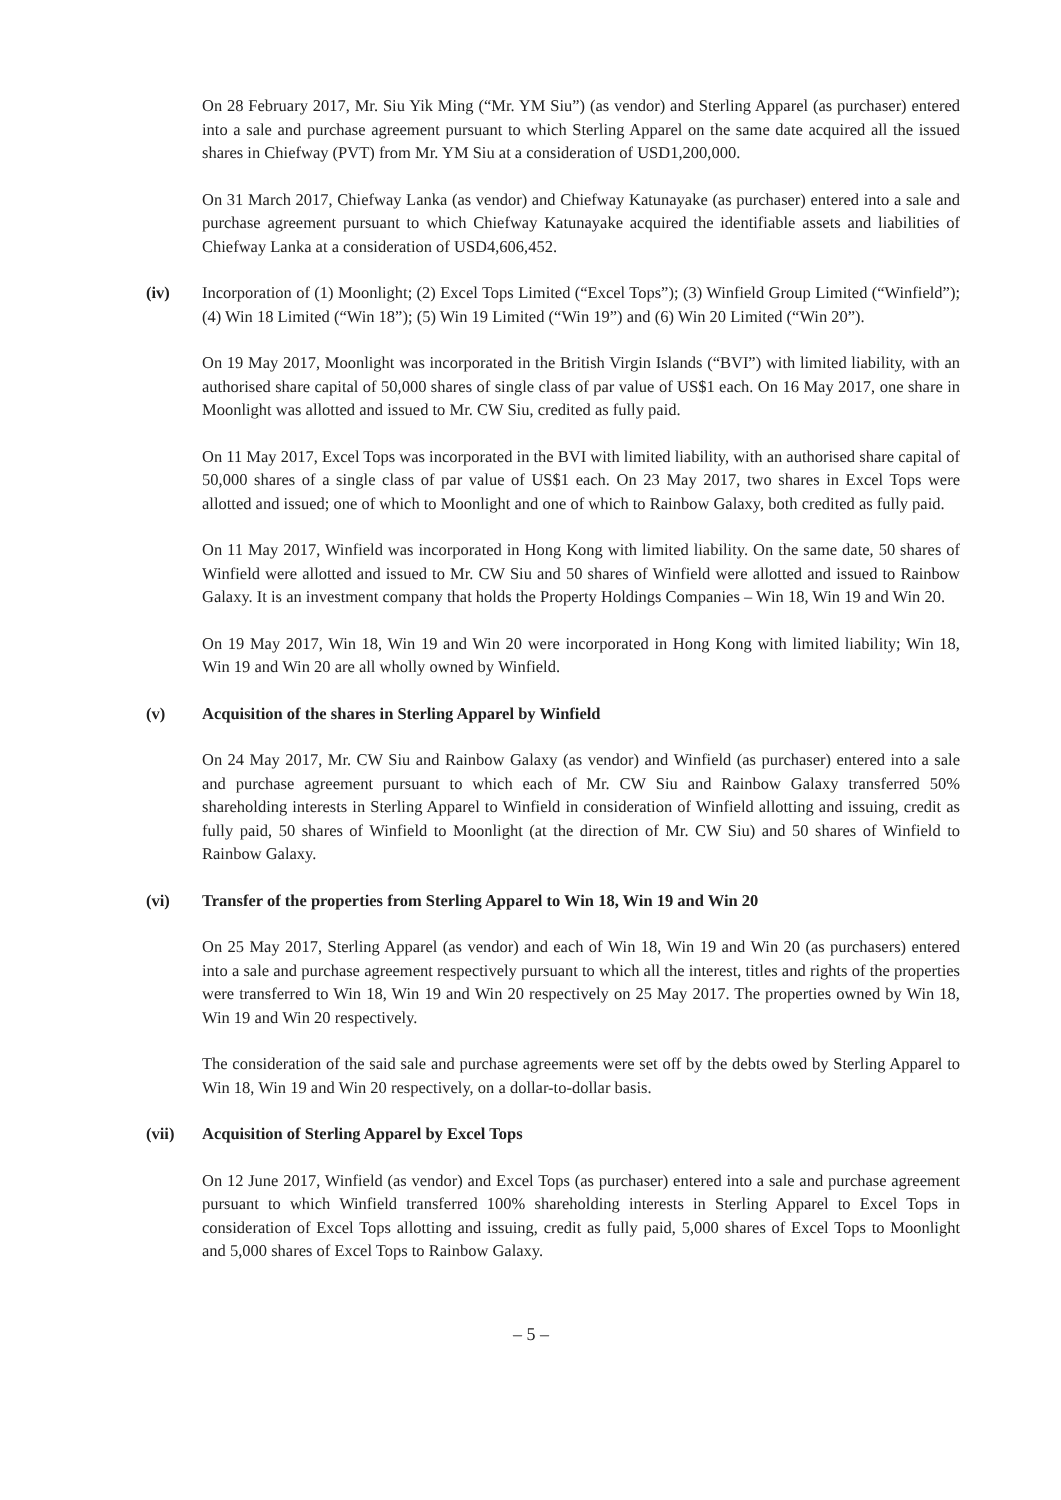On 28 February 2017, Mr. Siu Yik Ming (“Mr. YM Siu”) (as vendor) and Sterling Apparel (as purchaser) entered into a sale and purchase agreement pursuant to which Sterling Apparel on the same date acquired all the issued shares in Chiefway (PVT) from Mr. YM Siu at a consideration of USD1,200,000.
On 31 March 2017, Chiefway Lanka (as vendor) and Chiefway Katunayake (as purchaser) entered into a sale and purchase agreement pursuant to which Chiefway Katunayake acquired the identifiable assets and liabilities of Chiefway Lanka at a consideration of USD4,606,452.
(iv) Incorporation of (1) Moonlight; (2) Excel Tops Limited (“Excel Tops”); (3) Winfield Group Limited (“Winfield”); (4) Win 18 Limited (“Win 18”); (5) Win 19 Limited (“Win 19”) and (6) Win 20 Limited (“Win 20”).
On 19 May 2017, Moonlight was incorporated in the British Virgin Islands (“BVI”) with limited liability, with an authorised share capital of 50,000 shares of single class of par value of US$1 each. On 16 May 2017, one share in Moonlight was allotted and issued to Mr. CW Siu, credited as fully paid.
On 11 May 2017, Excel Tops was incorporated in the BVI with limited liability, with an authorised share capital of 50,000 shares of a single class of par value of US$1 each. On 23 May 2017, two shares in Excel Tops were allotted and issued; one of which to Moonlight and one of which to Rainbow Galaxy, both credited as fully paid.
On 11 May 2017, Winfield was incorporated in Hong Kong with limited liability. On the same date, 50 shares of Winfield were allotted and issued to Mr. CW Siu and 50 shares of Winfield were allotted and issued to Rainbow Galaxy. It is an investment company that holds the Property Holdings Companies – Win 18, Win 19 and Win 20.
On 19 May 2017, Win 18, Win 19 and Win 20 were incorporated in Hong Kong with limited liability; Win 18, Win 19 and Win 20 are all wholly owned by Winfield.
(v) Acquisition of the shares in Sterling Apparel by Winfield
On 24 May 2017, Mr. CW Siu and Rainbow Galaxy (as vendor) and Winfield (as purchaser) entered into a sale and purchase agreement pursuant to which each of Mr. CW Siu and Rainbow Galaxy transferred 50% shareholding interests in Sterling Apparel to Winfield in consideration of Winfield allotting and issuing, credit as fully paid, 50 shares of Winfield to Moonlight (at the direction of Mr. CW Siu) and 50 shares of Winfield to Rainbow Galaxy.
(vi) Transfer of the properties from Sterling Apparel to Win 18, Win 19 and Win 20
On 25 May 2017, Sterling Apparel (as vendor) and each of Win 18, Win 19 and Win 20 (as purchasers) entered into a sale and purchase agreement respectively pursuant to which all the interest, titles and rights of the properties were transferred to Win 18, Win 19 and Win 20 respectively on 25 May 2017. The properties owned by Win 18, Win 19 and Win 20 respectively.
The consideration of the said sale and purchase agreements were set off by the debts owed by Sterling Apparel to Win 18, Win 19 and Win 20 respectively, on a dollar-to-dollar basis.
(vii) Acquisition of Sterling Apparel by Excel Tops
On 12 June 2017, Winfield (as vendor) and Excel Tops (as purchaser) entered into a sale and purchase agreement pursuant to which Winfield transferred 100% shareholding interests in Sterling Apparel to Excel Tops in consideration of Excel Tops allotting and issuing, credit as fully paid, 5,000 shares of Excel Tops to Moonlight and 5,000 shares of Excel Tops to Rainbow Galaxy.
– 5 –